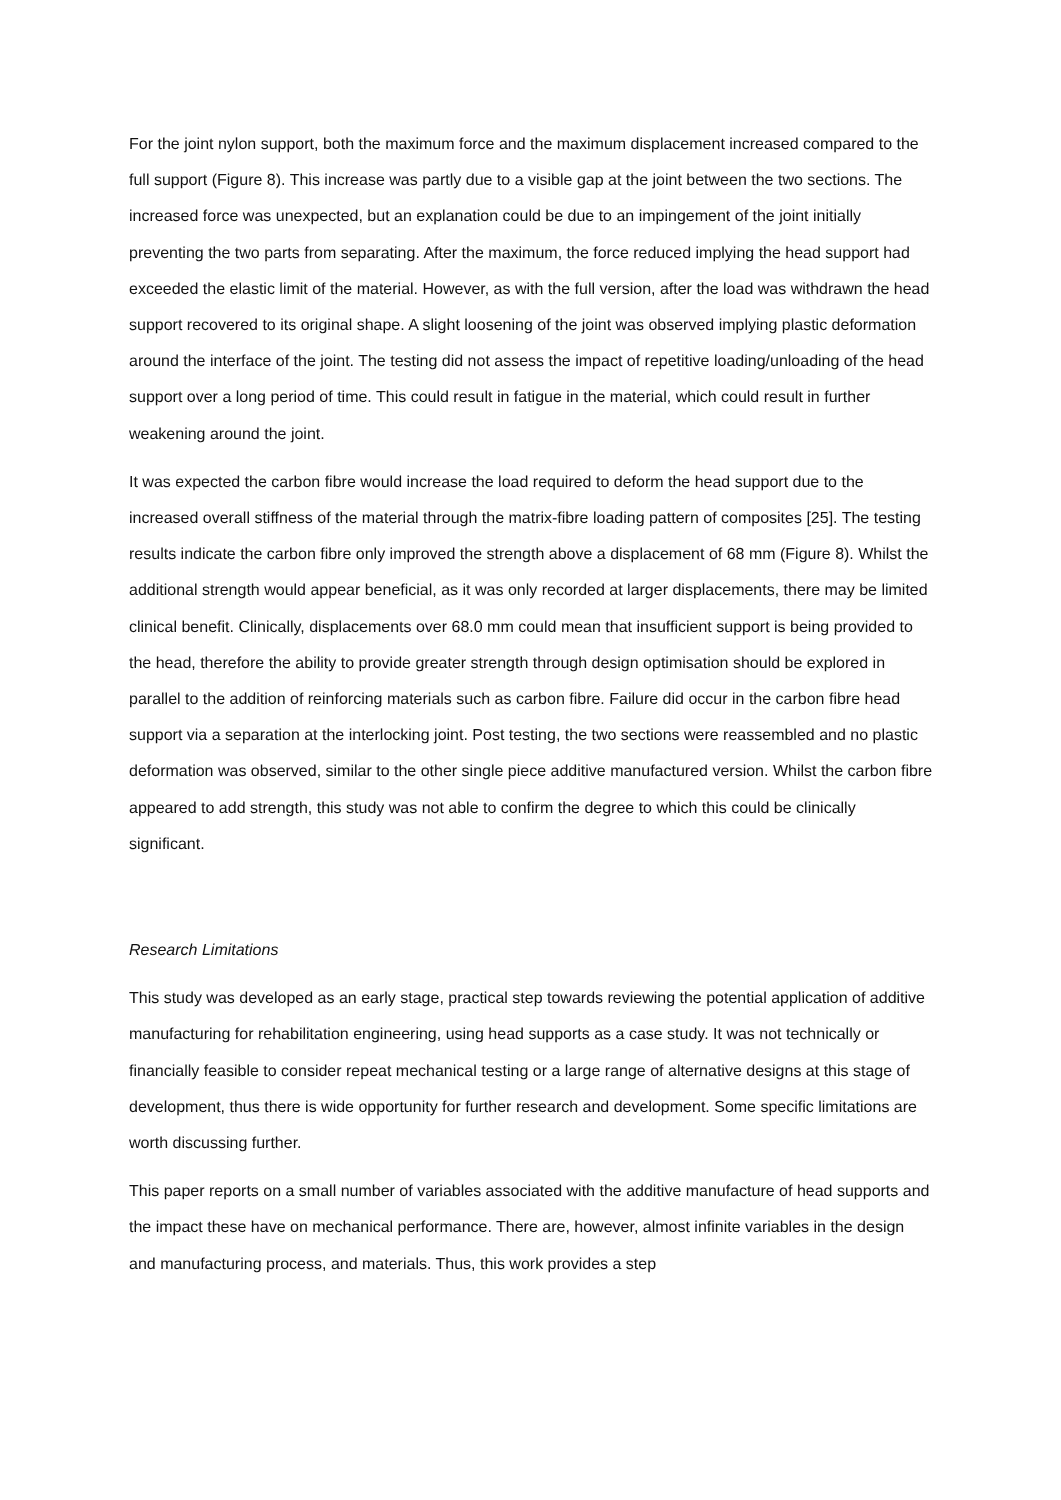For the joint nylon support, both the maximum force and the maximum displacement increased compared to the full support (Figure 8). This increase was partly due to a visible gap at the joint between the two sections. The increased force was unexpected, but an explanation could be due to an impingement of the joint initially preventing the two parts from separating. After the maximum, the force reduced implying the head support had exceeded the elastic limit of the material. However, as with the full version, after the load was withdrawn the head support recovered to its original shape. A slight loosening of the joint was observed implying plastic deformation around the interface of the joint. The testing did not assess the impact of repetitive loading/unloading of the head support over a long period of time. This could result in fatigue in the material, which could result in further weakening around the joint.
It was expected the carbon fibre would increase the load required to deform the head support due to the increased overall stiffness of the material through the matrix-fibre loading pattern of composites [25]. The testing results indicate the carbon fibre only improved the strength above a displacement of 68 mm (Figure 8). Whilst the additional strength would appear beneficial, as it was only recorded at larger displacements, there may be limited clinical benefit. Clinically, displacements over 68.0 mm could mean that insufficient support is being provided to the head, therefore the ability to provide greater strength through design optimisation should be explored in parallel to the addition of reinforcing materials such as carbon fibre. Failure did occur in the carbon fibre head support via a separation at the interlocking joint. Post testing, the two sections were reassembled and no plastic deformation was observed, similar to the other single piece additive manufactured version. Whilst the carbon fibre appeared to add strength, this study was not able to confirm the degree to which this could be clinically significant.
Research Limitations
This study was developed as an early stage, practical step towards reviewing the potential application of additive manufacturing for rehabilitation engineering, using head supports as a case study. It was not technically or financially feasible to consider repeat mechanical testing or a large range of alternative designs at this stage of development, thus there is wide opportunity for further research and development. Some specific limitations are worth discussing further.
This paper reports on a small number of variables associated with the additive manufacture of head supports and the impact these have on mechanical performance. There are, however, almost infinite variables in the design and manufacturing process, and materials. Thus, this work provides a step